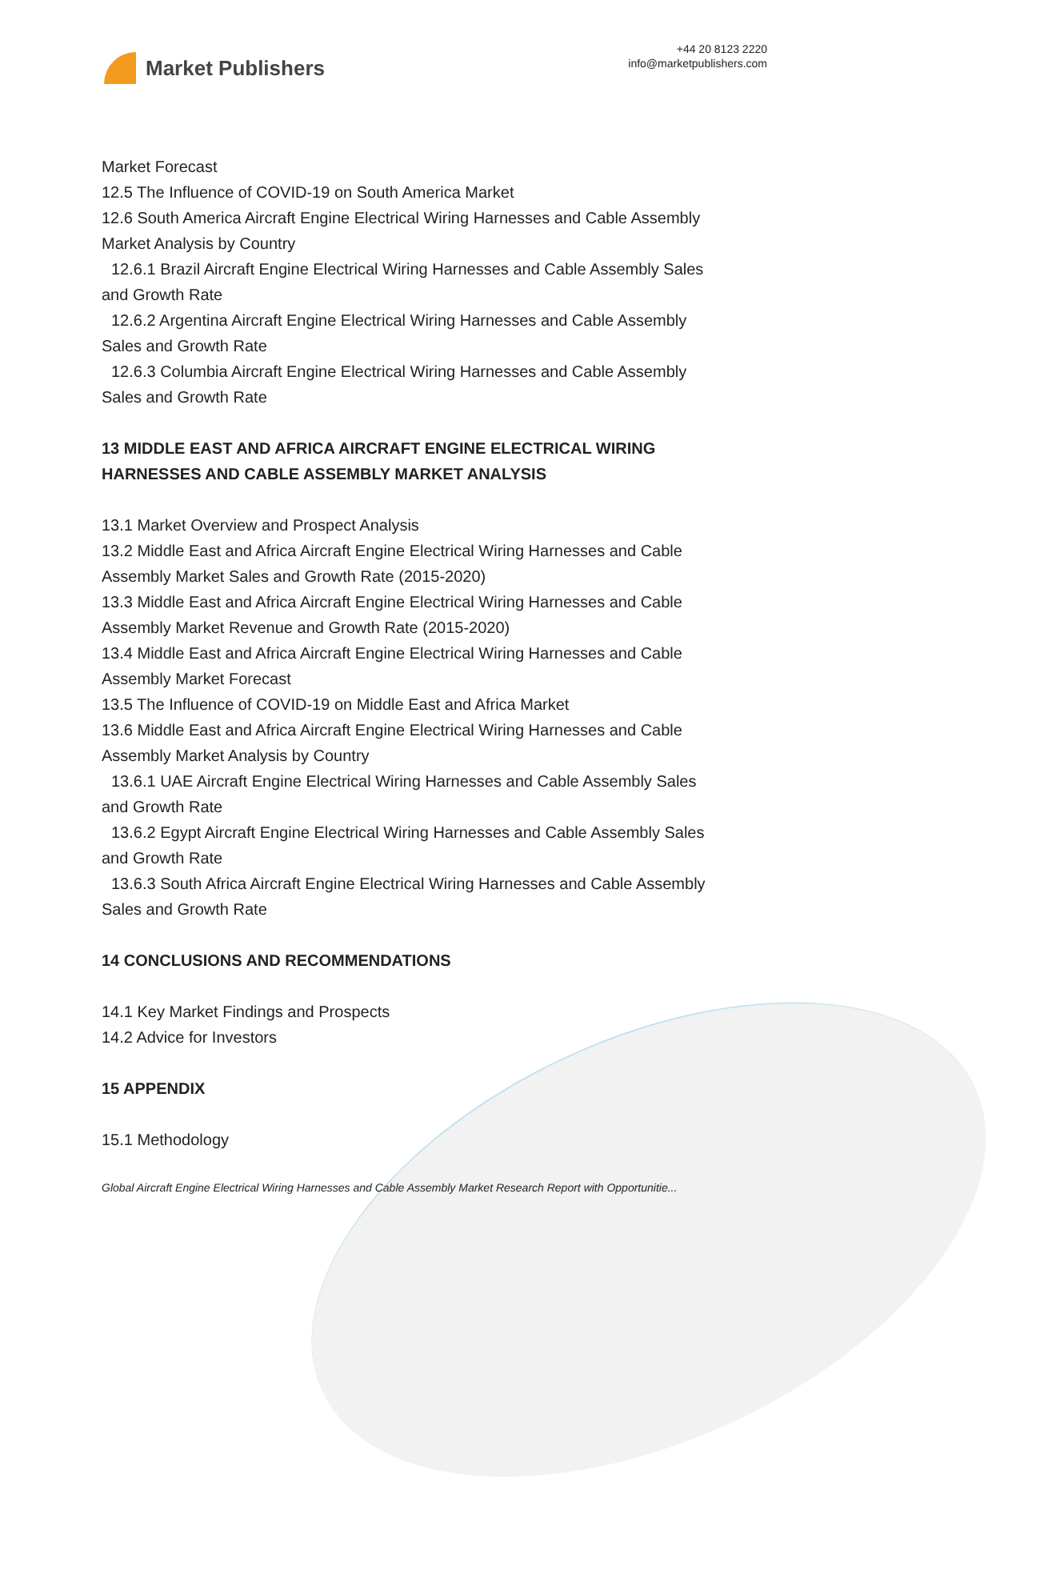Market Publishers
+44 20 8123 2220
info@marketpublishers.com
Market Forecast
12.5 The Influence of COVID-19 on South America Market
12.6 South America Aircraft Engine Electrical Wiring Harnesses and Cable Assembly Market Analysis by Country
12.6.1 Brazil Aircraft Engine Electrical Wiring Harnesses and Cable Assembly Sales
and Growth Rate
12.6.2 Argentina Aircraft Engine Electrical Wiring Harnesses and Cable Assembly
Sales and Growth Rate
12.6.3 Columbia Aircraft Engine Electrical Wiring Harnesses and Cable Assembly
Sales and Growth Rate
13 MIDDLE EAST AND AFRICA AIRCRAFT ENGINE ELECTRICAL WIRING HARNESSES AND CABLE ASSEMBLY MARKET ANALYSIS
13.1 Market Overview and Prospect Analysis
13.2 Middle East and Africa Aircraft Engine Electrical Wiring Harnesses and Cable Assembly Market Sales and Growth Rate (2015-2020)
13.3 Middle East and Africa Aircraft Engine Electrical Wiring Harnesses and Cable Assembly Market Revenue and Growth Rate (2015-2020)
13.4 Middle East and Africa Aircraft Engine Electrical Wiring Harnesses and Cable Assembly Market Forecast
13.5 The Influence of COVID-19 on Middle East and Africa Market
13.6 Middle East and Africa Aircraft Engine Electrical Wiring Harnesses and Cable Assembly Market Analysis by Country
13.6.1 UAE Aircraft Engine Electrical Wiring Harnesses and Cable Assembly Sales
and Growth Rate
13.6.2 Egypt Aircraft Engine Electrical Wiring Harnesses and Cable Assembly Sales
and Growth Rate
13.6.3 South Africa Aircraft Engine Electrical Wiring Harnesses and Cable Assembly
Sales and Growth Rate
14 CONCLUSIONS AND RECOMMENDATIONS
14.1 Key Market Findings and Prospects
14.2 Advice for Investors
15 APPENDIX
15.1 Methodology
Global Aircraft Engine Electrical Wiring Harnesses and Cable Assembly Market Research Report with Opportunitie...